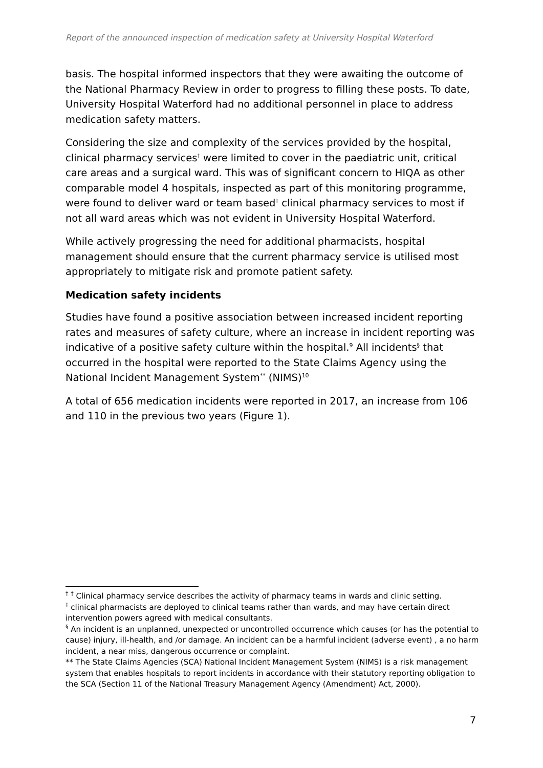Report of the announced inspection of medication safety at University Hospital Waterford
basis. The hospital informed inspectors that they were awaiting the outcome of the National Pharmacy Review in order to progress to filling these posts. To date, University Hospital Waterford had no additional personnel in place to address medication safety matters.
Considering the size and complexity of the services provided by the hospital, clinical pharmacy services<sup>†</sup> were limited to cover in the paediatric unit, critical care areas and a surgical ward. This was of significant concern to HIQA as other comparable model 4 hospitals, inspected as part of this monitoring programme, were found to deliver ward or team based<sup>‡</sup> clinical pharmacy services to most if not all ward areas which was not evident in University Hospital Waterford.
While actively progressing the need for additional pharmacists, hospital management should ensure that the current pharmacy service is utilised most appropriately to mitigate risk and promote patient safety.
Medication safety incidents
Studies have found a positive association between increased incident reporting rates and measures of safety culture, where an increase in incident reporting was indicative of a positive safety culture within the hospital.<sup>9</sup> All incidents<sup>§</sup> that occurred in the hospital were reported to the State Claims Agency using the National Incident Management System<sup>**</sup> (NIMS)<sup>10</sup>
A total of 656 medication incidents were reported in 2017, an increase from 106 and 110 in the previous two years (Figure 1).
<sup>†</sup> <sup>†</sup> Clinical pharmacy service describes the activity of pharmacy teams in wards and clinic setting.
<sup>‡</sup> clinical pharmacists are deployed to clinical teams rather than wards, and may have certain direct intervention powers agreed with medical consultants.
<sup>§</sup> An incident is an unplanned, unexpected or uncontrolled occurrence which causes (or has the potential to cause) injury, ill-health, and /or damage. An incident can be a harmful incident (adverse event) , a no harm incident, a near miss, dangerous occurrence or complaint.
** The State Claims Agencies (SCA) National Incident Management System (NIMS) is a risk management system that enables hospitals to report incidents in accordance with their statutory reporting obligation to the SCA (Section 11 of the National Treasury Management Agency (Amendment) Act, 2000).
7